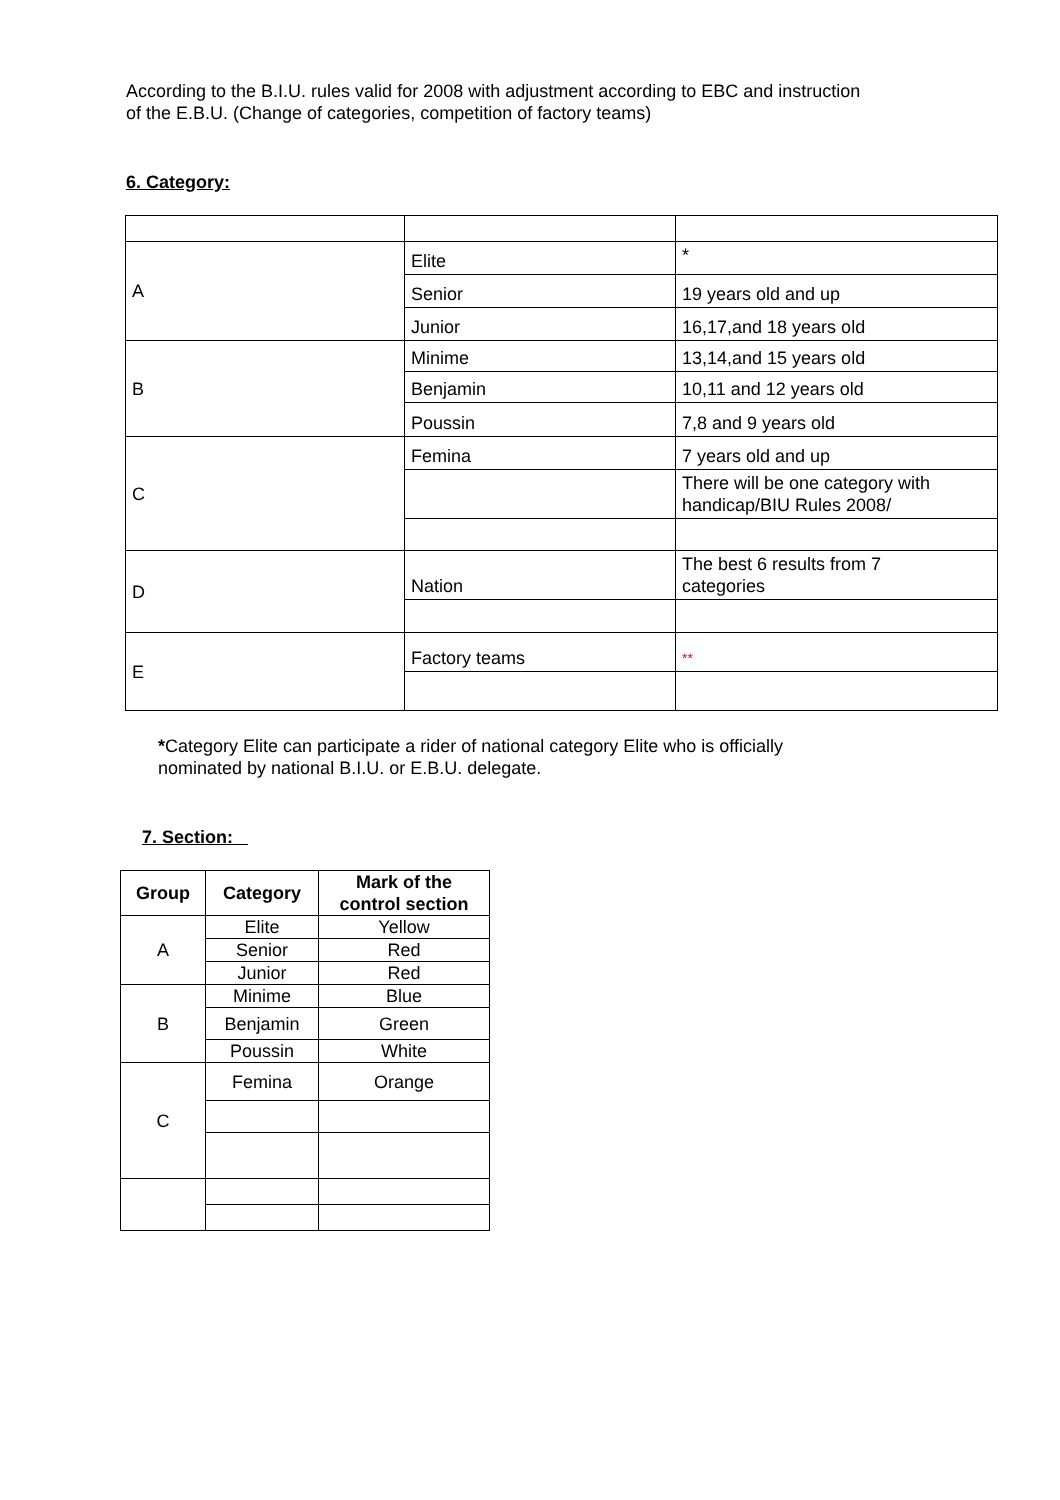According to the B.I.U. rules valid for 2008 with adjustment according to EBC and instruction
of the E.B.U. (Change of categories, competition of factory teams)
6. Category:
| A | Elite | * |
| | Senior | 19 years old and up |
| | Junior | 16,17,and 18 years old |
| B | Minime | 13,14,and 15 years old |
| | Benjamin | 10,11 and 12 years old |
| | Poussin | 7,8 and 9 years old |
| C | Femina | 7 years old and up |
| | | There will be one category with handicap/BIU Rules 2008/ |
| D | Nation | The best 6 results from 7 categories |
| E | Factory teams | ** |
*Category Elite can participate a rider of national category Elite who is officially
nominated by national B.I.U. or E.B.U. delegate.
7. Section:
| Group | Category | Mark of the control section |
| --- | --- | --- |
| A | Elite | Yellow |
| | Senior | Red |
| | Junior | Red |
| B | Minime | Blue |
| | Benjamin | Green |
| | Poussin | White |
| C | Femina | Orange |